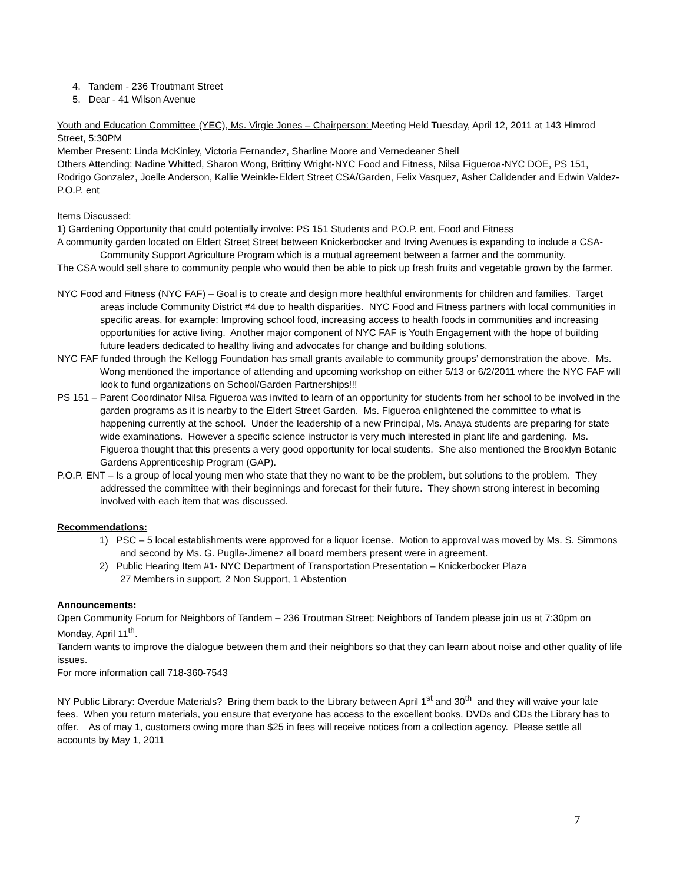4. Tandem - 236 Troutmant Street
5. Dear - 41 Wilson Avenue
Youth and Education Committee (YEC), Ms. Virgie Jones – Chairperson: Meeting Held Tuesday, April 12, 2011 at 143 Himrod Street, 5:30PM
Member Present: Linda McKinley, Victoria Fernandez, Sharline Moore and Vernedeaner Shell
Others Attending: Nadine Whitted, Sharon Wong, Brittiny Wright-NYC Food and Fitness, Nilsa Figueroa-NYC DOE, PS 151, Rodrigo Gonzalez, Joelle Anderson, Kallie Weinkle-Eldert Street CSA/Garden, Felix Vasquez, Asher Calldender and Edwin Valdez-P.O.P. ent
Items Discussed:
1) Gardening Opportunity that could potentially involve: PS 151 Students and P.O.P. ent, Food and Fitness
A community garden located on Eldert Street Street between Knickerbocker and Irving Avenues is expanding to include a CSA-Community Support Agriculture Program which is a mutual agreement between a farmer and the community.
The CSA would sell share to community people who would then be able to pick up fresh fruits and vegetable grown by the farmer.
NYC Food and Fitness (NYC FAF) – Goal is to create and design more healthful environments for children and families. Target areas include Community District #4 due to health disparities. NYC Food and Fitness partners with local communities in specific areas, for example: Improving school food, increasing access to health foods in communities and increasing opportunities for active living. Another major component of NYC FAF is Youth Engagement with the hope of building future leaders dedicated to healthy living and advocates for change and building solutions.
NYC FAF funded through the Kellogg Foundation has small grants available to community groups’ demonstration the above. Ms. Wong mentioned the importance of attending and upcoming workshop on either 5/13 or 6/2/2011 where the NYC FAF will look to fund organizations on School/Garden Partnerships!!!
PS 151 – Parent Coordinator Nilsa Figueroa was invited to learn of an opportunity for students from her school to be involved in the garden programs as it is nearby to the Eldert Street Garden. Ms. Figueroa enlightened the committee to what is happening currently at the school. Under the leadership of a new Principal, Ms. Anaya students are preparing for state wide examinations. However a specific science instructor is very much interested in plant life and gardening. Ms. Figueroa thought that this presents a very good opportunity for local students. She also mentioned the Brooklyn Botanic Gardens Apprenticeship Program (GAP).
P.O.P. ENT – Is a group of local young men who state that they no want to be the problem, but solutions to the problem. They addressed the committee with their beginnings and forecast for their future. They shown strong interest in becoming involved with each item that was discussed.
Recommendations:
1) PSC – 5 local establishments were approved for a liquor license. Motion to approval was moved by Ms. S. Simmons and second by Ms. G. Puglla-Jimenez all board members present were in agreement.
2) Public Hearing Item #1- NYC Department of Transportation Presentation – Knickerbocker Plaza
27 Members in support, 2 Non Support, 1 Abstention
Announcements:
Open Community Forum for Neighbors of Tandem – 236 Troutman Street: Neighbors of Tandem please join us at 7:30pm on Monday, April 11<sup>th</sup>.
Tandem wants to improve the dialogue between them and their neighbors so that they can learn about noise and other quality of life issues.
For more information call 718-360-7543
NY Public Library: Overdue Materials? Bring them back to the Library between April 1<sup>st</sup> and 30<sup>th</sup> and they will waive your late fees. When you return materials, you ensure that everyone has access to the excellent books, DVDs and CDs the Library has to offer. As of may 1, customers owing more than $25 in fees will receive notices from a collection agency. Please settle all accounts by May 1, 2011
7